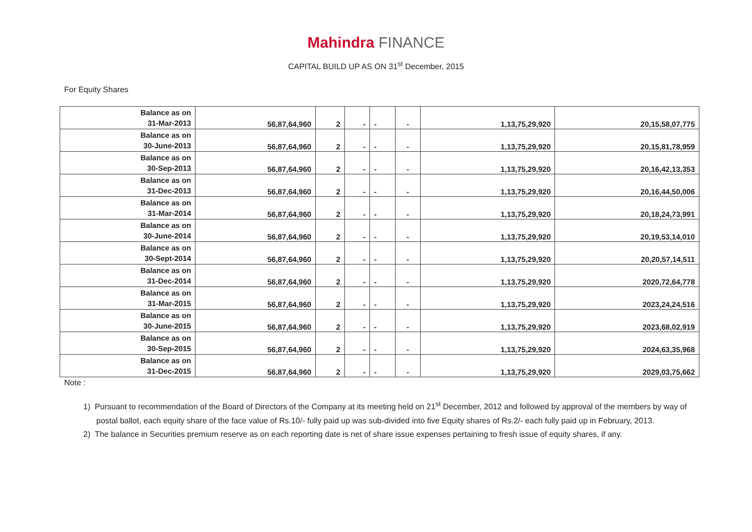Mahindra FINANCE
CAPITAL BUILD UP AS ON 31<sup>st</sup> December, 2015
For Equity Shares
| Balance as on 31-Mar-2013 | 56,87,64,960 | 2 | - | - | - | 1,13,75,29,920 | 20,15,58,07,775 |
| Balance as on 30-June-2013 | 56,87,64,960 | 2 | - | - | - | 1,13,75,29,920 | 20,15,81,78,959 |
| Balance as on 30-Sep-2013 | 56,87,64,960 | 2 | - | - | - | 1,13,75,29,920 | 20,16,42,13,353 |
| Balance as on 31-Dec-2013 | 56,87,64,960 | 2 | - | - | - | 1,13,75,29,920 | 20,16,44,50,006 |
| Balance as on 31-Mar-2014 | 56,87,64,960 | 2 | - | - | - | 1,13,75,29,920 | 20,18,24,73,991 |
| Balance as on 30-June-2014 | 56,87,64,960 | 2 | - | - | - | 1,13,75,29,920 | 20,19,53,14,010 |
| Balance as on 30-Sept-2014 | 56,87,64,960 | 2 | - | - | - | 1,13,75,29,920 | 20,20,57,14,511 |
| Balance as on 31-Dec-2014 | 56,87,64,960 | 2 | - | - | - | 1,13,75,29,920 | 2020,72,64,778 |
| Balance as on 31-Mar-2015 | 56,87,64,960 | 2 | - | - | - | 1,13,75,29,920 | 2023,24,24,516 |
| Balance as on 30-June-2015 | 56,87,64,960 | 2 | - | - | - | 1,13,75,29,920 | 2023,68,02,919 |
| Balance as on 30-Sep-2015 | 56,87,64,960 | 2 | - | - | - | 1,13,75,29,920 | 2024,63,35,968 |
| Balance as on 31-Dec-2015 | 56,87,64,960 | 2 | - | - | - | 1,13,75,29,920 | 2029,03,75,662 |
Note :
1) Pursuant to recommendation of the Board of Directors of the Company at its meeting held on 21<sup>st</sup> December, 2012 and followed by approval of the members by way of postal ballot, each equity share of the face value of Rs.10/- fully paid up was sub-divided into five Equity shares of Rs.2/- each fully paid up in February, 2013.
2) The balance in Securities premium reserve as on each reporting date is net of share issue expenses pertaining to fresh issue of equity shares, if any.